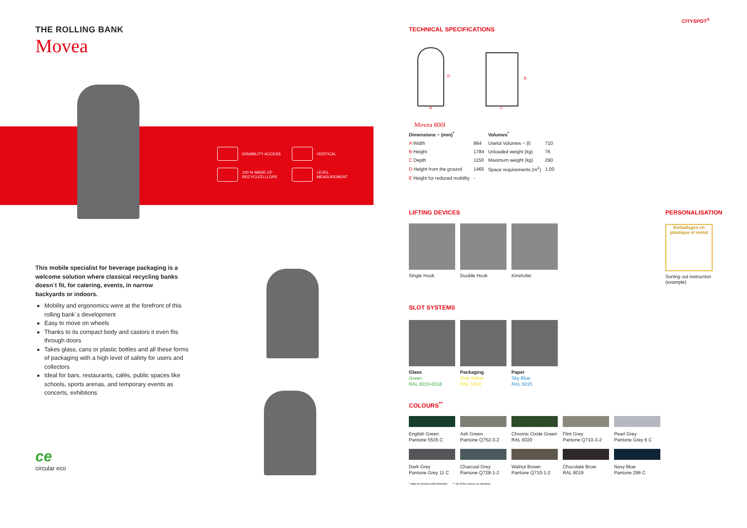THE ROLLING BANK
Movea
DISABILITY ACCESS
VERTICAL
100 % MADE OF
RECYCLED LLDPE
LEVEL
MEASUREMENT
This mobile specialist for beverage packaging is a welcome solution where classical recycling banks doesn´t fit, for catering, events, in narrow backyards or indoors.
Mobility and ergonomics were at the forefront of this rolling bank´s development
Easy to move on wheels
Thanks to its compact body and castors it even fits through doors
Takes glass, cans or plastic bottles and all these forms of packaging with a high level of safety for users and collectors
Ideal for bars, restaurants, cafés, public spaces like schools, sports arenas, and temporary events as concerts, exhibtions
ce
circular eco
CITYSPOT<sup>®</sup>
TECHNICAL SPECIFICATIONS
D
A
B
C
Movea 800l
| Dimensions ~ (mm)<sup>*</sup> | | Volumes<sup>*</sup> | |
| --- | --- | --- | --- |
| A Width | 864 | Useful Volumes ~ (l) | 710 |
| B Height | 1784 | Unloaded weight (kg) | 76 |
| C Depth | 1150 | Maximum weight (kg) | 290 |
| D Height from the ground | 1465 | Space requirements (m<sup>2</sup>) | 1,00 |
| E Height for reduced mobility | - | | |
LIFTING DEVICES
Single Hook
Double Hook
Kinshofer
PERSONALISATION
Emballages en plastique et métal
Sorting out instruction (example)
SLOT SYSTEMS
Glass
Green
RAL 6010-6018
Packaging
Zink Yellow
RAL 1018
Paper
Sky Blue
RAL 5015
COLOURS<sup>**</sup>
English Green
Pantone 5535 C
Ash Green
Pantone Q752-3-2
Chromic Oxide Green
RAL 6020
Flint Grey
Pantone Q710-3-2
Pearl Grey
Pantone Grey 6 C
Dark Grey
Pantone Grey 11 C
Charcoal Grey
Pantone Q728-1-2
Walnut Brown
Pantone Q710-1-2
Chocolate Brow
RAL 8019
Navy Blue
Pantone 296 C
* data for product with kinshofer ** all of the colours on demand